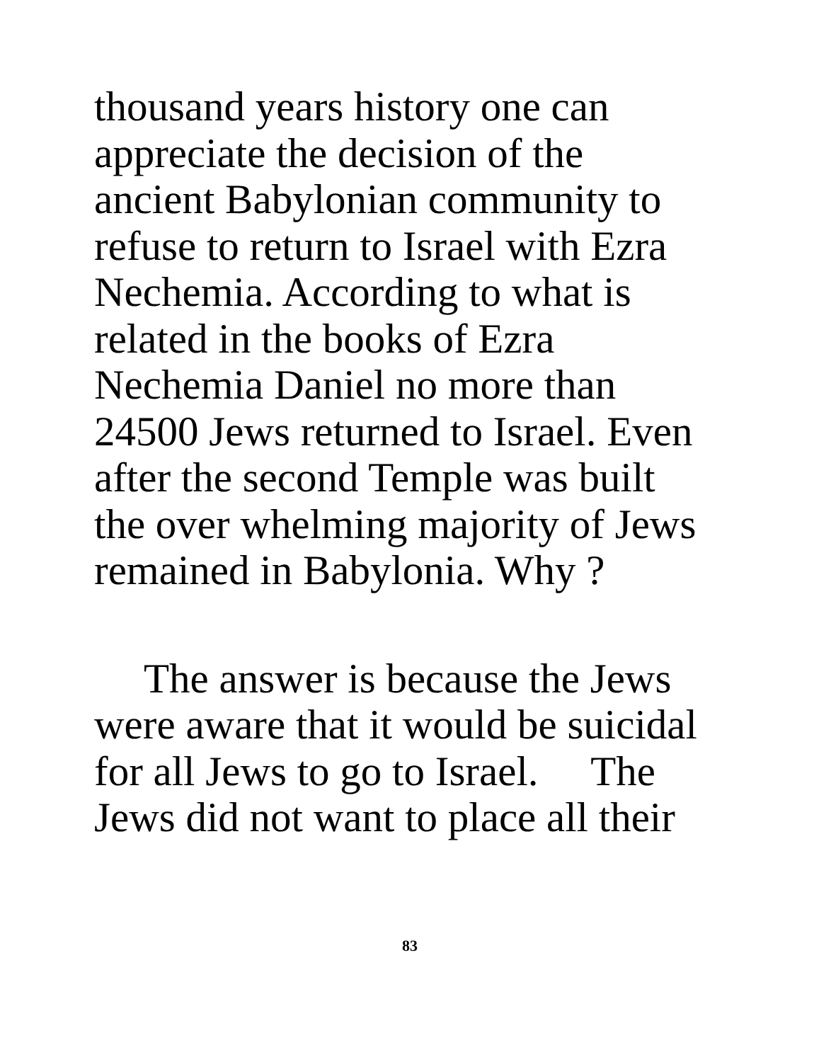thousand years history one can
appreciate the decision of the
ancient Babylonian community to
refuse to return to Israel with Ezra
Nechemia. According to what is
related in the books of Ezra
Nechemia Daniel no more than
24500 Jews returned to Israel. Even
after the second Temple was built
the over whelming majority of Jews
remained in Babylonia. Why ?
The answer is because the Jews
were aware that it would be suicidal
for all Jews to go to Israel. The
Jews did not want to place all their
83